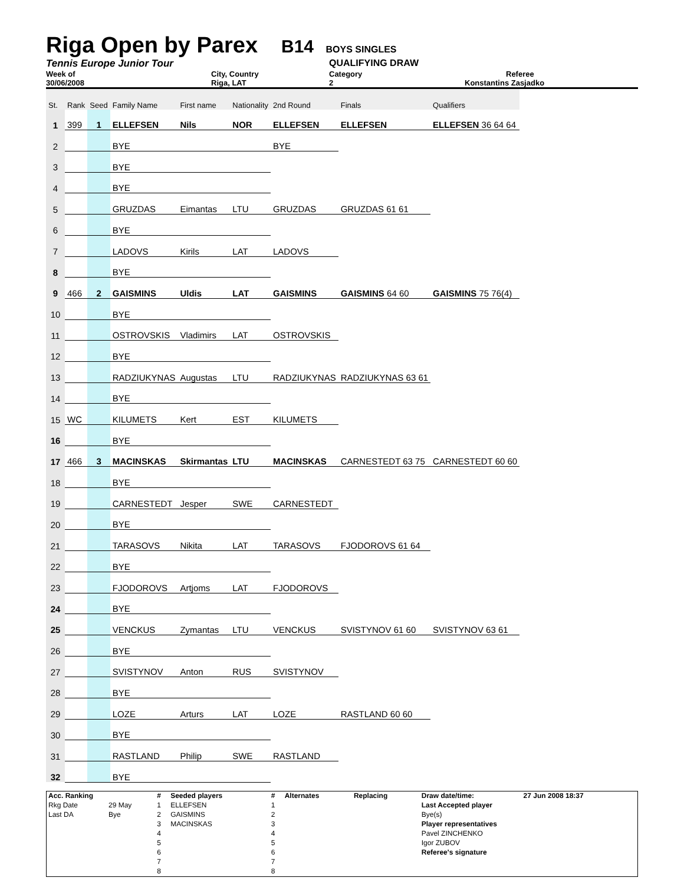Riga Open by Parex
B14 BOYS SINGLES
Tennis Europe Junior Tour QUALIFYING DRAW
Week of City, Country Category Referee
30/06/2008 Riga, LAT 2 Konstantins Zasjadko
| St. | Rank | Seed | Family Name | First name | Nationality | 2nd Round | Finals | Qualifiers |
| 1 | 399 | 1 | ELLEFSEN | Nils | NOR | ELLEFSEN | ELLEFSEN | ELLEFSEN 36 64 64 |
| 2 | | | BYE | | | BYE | | |
| 3 | | | BYE | | | | | |
| 4 | | | BYE | | | | | |
| 5 | | | GRUZDAS | Eimantas | LTU | GRUZDAS | GRUZDAS 61 61 | |
| 6 | | | BYE | | | | | |
| 7 | | | LADOVS | Kirils | LAT | LADOVS | | |
| 8 | | | BYE | | | | | |
| 9 | 466 | 2 | GAISMINS | Uldis | LAT | GAISMINS | GAISMINS 64 60 | GAISMINS 75 76(4) |
| 10 | | | BYE | | | | | |
| 11 | | | OSTROVSKIS | Vladimirs | LAT | OSTROVSKIS | | |
| 12 | | | BYE | | | | | |
| 13 | | | RADZIUKYNAS | Augustas | LTU | RADZIUKYNAS | RADZIUKYNAS 63 61 | |
| 14 | | | BYE | | | | | |
| 15 | WC | | KILUMETS | Kert | EST | KILUMETS | | |
| 16 | | | BYE | | | | | |
| 17 | 466 | 3 | MACINSKAS | Skirmantas | LTU | MACINSKAS | CARNESTEDT 63 75 | CARNESTEDT 60 60 |
| 18 | | | BYE | | | | | |
| 19 | | | CARNESTEDT | Jesper | SWE | CARNESTEDT | | |
| 20 | | | BYE | | | | | |
| 21 | | | TARASOVS | Nikita | LAT | TARASOVS | FJODOROVS 61 64 | |
| 22 | | | BYE | | | | | |
| 23 | | | FJODOROVS | Artjoms | LAT | FJODOROVS | | |
| 24 | | | BYE | | | | | |
| 25 | | | VENCKUS | Zymantas | LTU | VENCKUS | SVISTYNOV 61 60 | SVISTYNOV 63 61 |
| 26 | | | BYE | | | | | |
| 27 | | | SVISTYNOV | Anton | RUS | SVISTYNOV | | |
| 28 | | | BYE | | | | | |
| 29 | | | LOZE | Arturs | LAT | LOZE | RASTLAND 60 60 | |
| 30 | | | BYE | | | | | |
| 31 | | | RASTLAND | Philip | SWE | RASTLAND | | |
| 32 | | | BYE | | | | | |
| Acc. Ranking | | # | Seeded players | # | Alternates | Replacing | Draw date/time: | 27 Jun 2008 18:37 |
| Rkg Date | 29 May | 1 | ELLEFSEN | 1 | | | Last Accepted player | |
| Last DA | Bye | 2 | GAISMINS | 2 | | | Bye(s) | |
| | | 3 | MACINSKAS | 3 | | | Player representatives | |
| | | 4 | | 4 | | | Pavel ZINCHENKO | |
| | | 5 | | 5 | | | Igor ZUBOV | |
| | | 6 | | 6 | | | Referee's signature | |
| | | 7 | | 7 | | | | |
| | | 8 | | 8 | | | | |